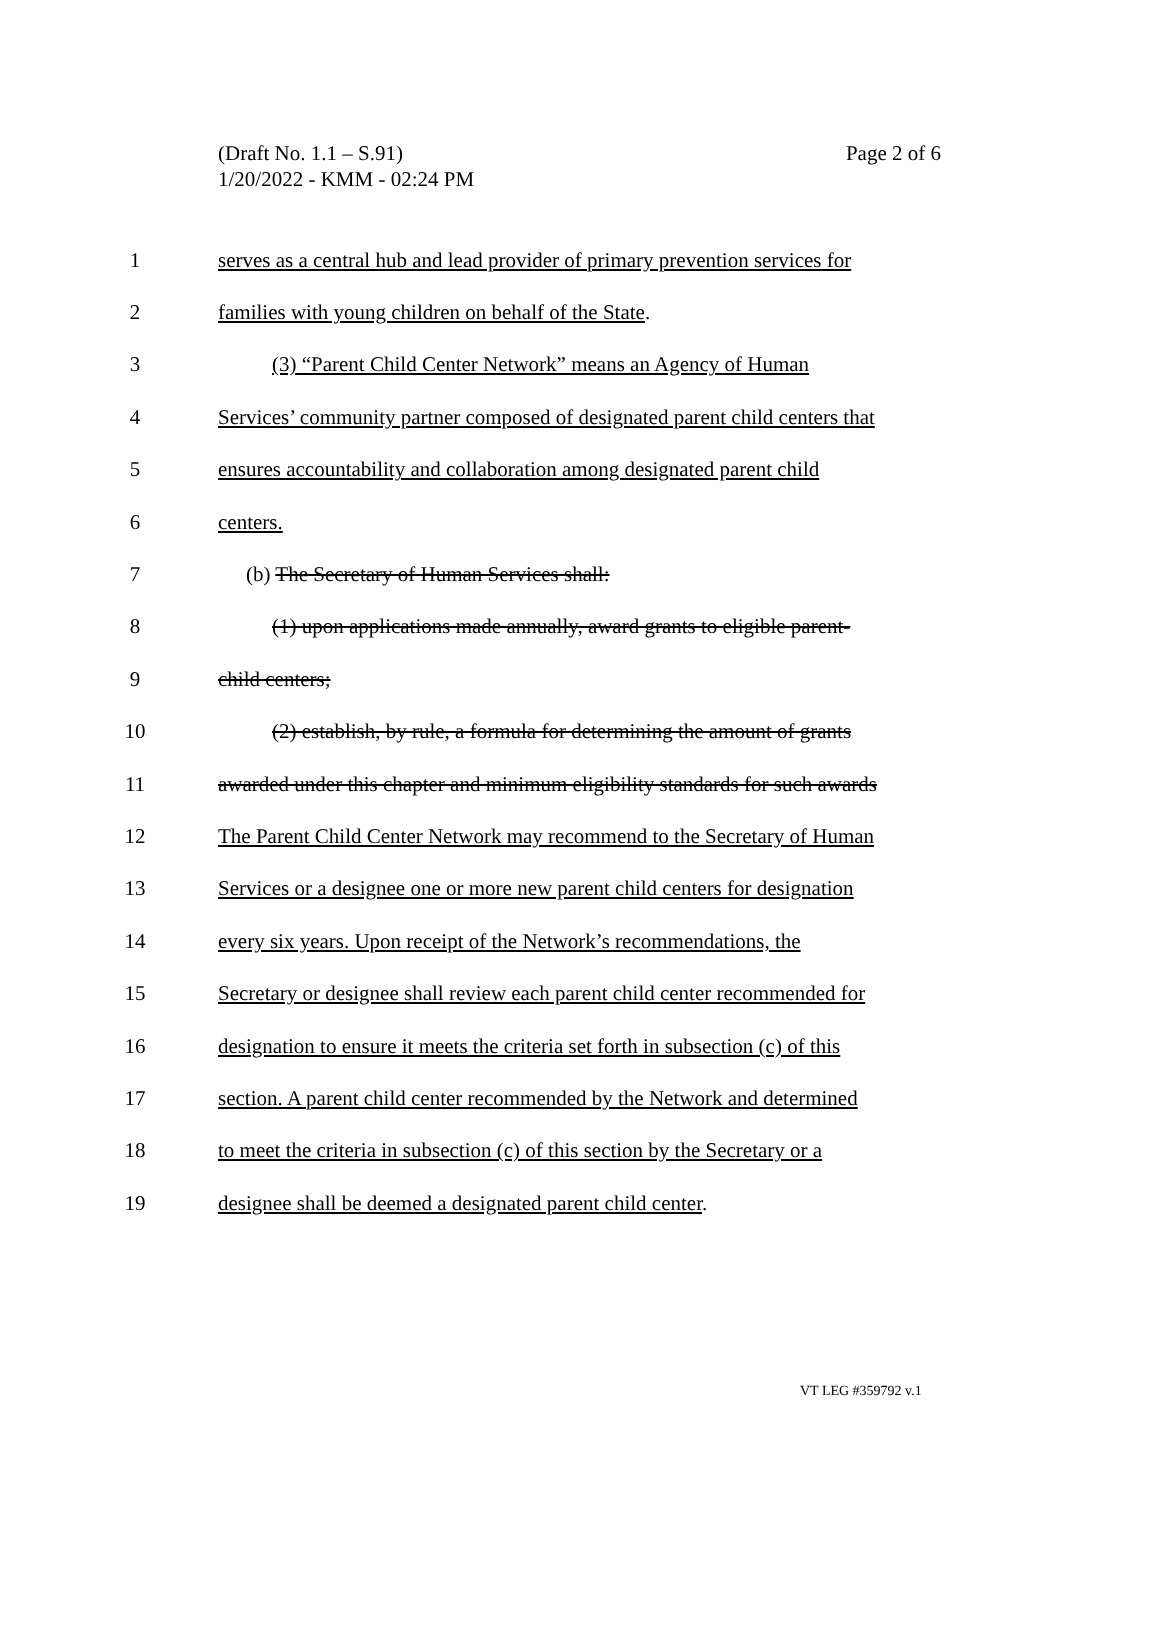(Draft No. 1.1 – S.91)
1/20/2022 - KMM - 02:24 PM
Page 2 of 6
1
serves as a central hub and lead provider of primary prevention services for
2
families with young children on behalf of the State.
3
(3) “Parent Child Center Network” means an Agency of Human
4
Services’ community partner composed of designated parent child centers that
5
ensures accountability and collaboration among designated parent child
6 centers.
7
(b) The Secretary of Human Services shall:
8
(1) upon applications made annually, award grants to eligible parent-
9 child centers;
10
(2) establish, by rule, a formula for determining the amount of grants
11
awarded under this chapter and minimum eligibility standards for such awards
12
The Parent Child Center Network may recommend to the Secretary of Human
13
Services or a designee one or more new parent child centers for designation
14
every six years. Upon receipt of the Network’s recommendations, the
15
Secretary or designee shall review each parent child center recommended for
16
designation to ensure it meets the criteria set forth in subsection (c) of this
17
section. A parent child center recommended by the Network and determined
18
to meet the criteria in subsection (c) of this section by the Secretary or a
19
designee shall be deemed a designated parent child center.
VT LEG #359792 v.1